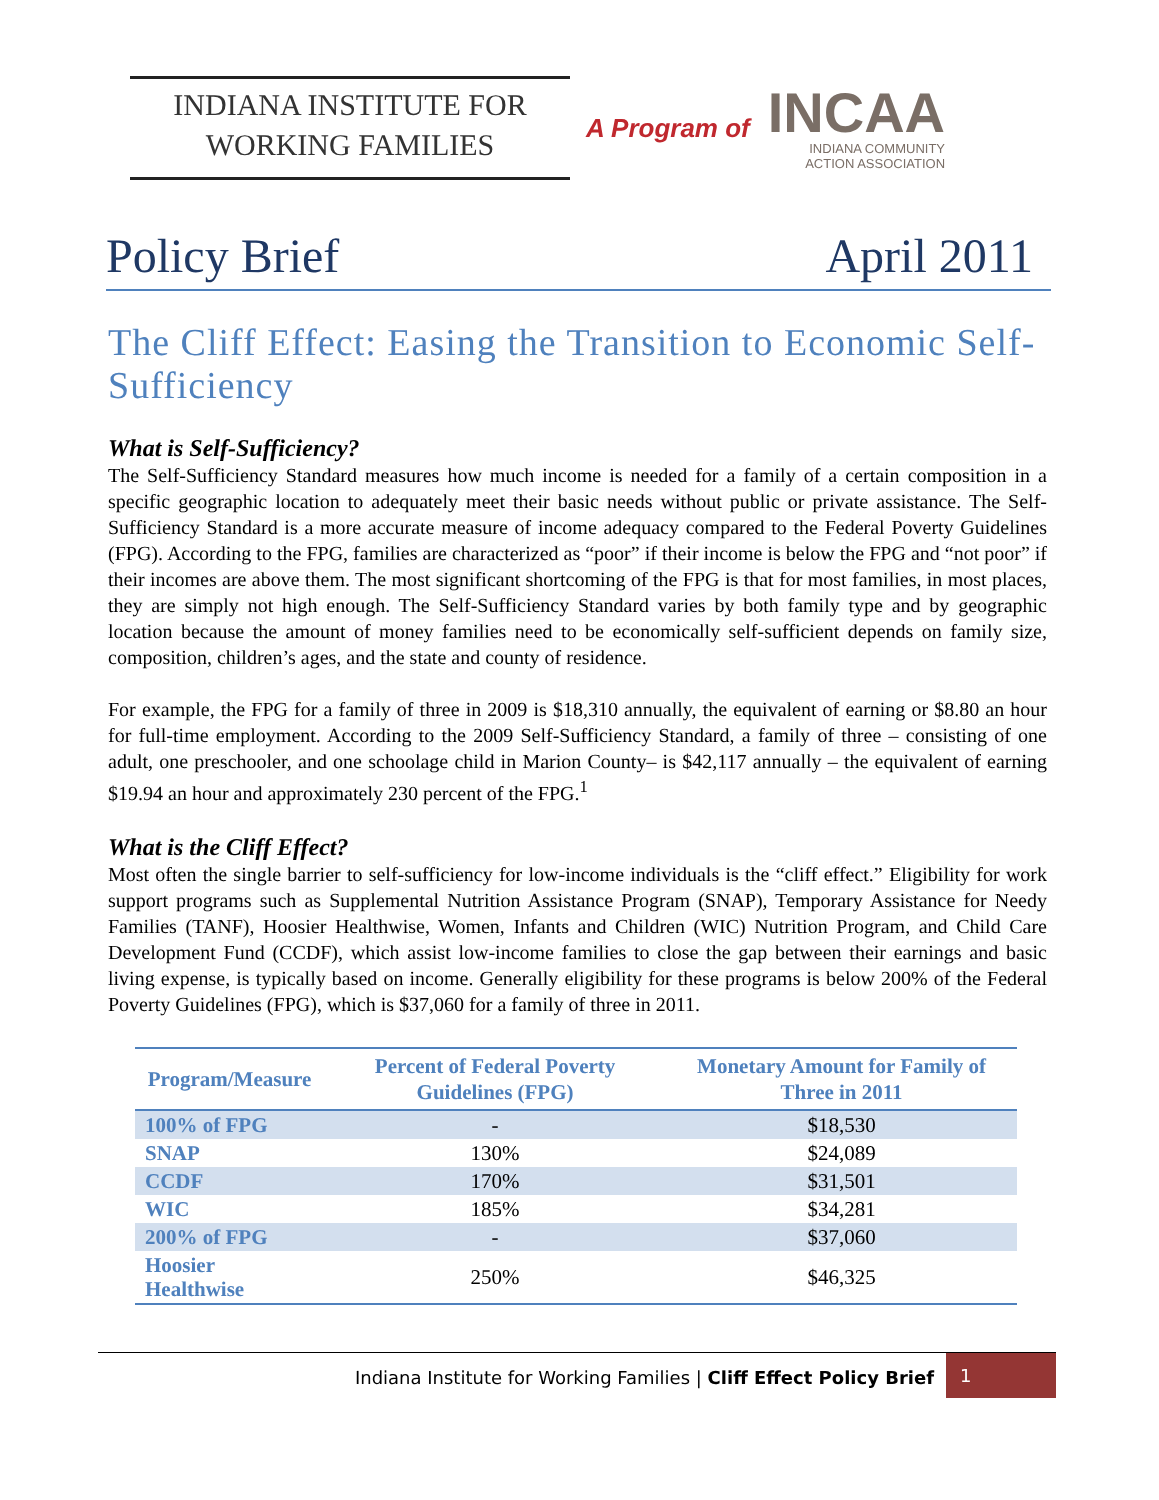INDIANA INSTITUTE FOR
WORKING FAMILIES
A Program of
INCAA
INDIANA COMMUNITY
ACTION ASSOCIATION
Policy Brief April 2011
The Cliff Effect: Easing the Transition to Economic Self-Sufficiency
What is Self-Sufficiency?
The Self-Sufficiency Standard measures how much income is needed for a family of a certain composition in a specific geographic location to adequately meet their basic needs without public or private assistance. The Self-Sufficiency Standard is a more accurate measure of income adequacy compared to the Federal Poverty Guidelines (FPG). According to the FPG, families are characterized as “poor” if their income is below the FPG and “not poor” if their incomes are above them. The most significant shortcoming of the FPG is that for most families, in most places, they are simply not high enough. The Self-Sufficiency Standard varies by both family type and by geographic location because the amount of money families need to be economically self-sufficient depends on family size, composition, children’s ages, and the state and county of residence.
For example, the FPG for a family of three in 2009 is $18,310 annually, the equivalent of earning or $8.80 an hour for full-time employment. According to the 2009 Self-Sufficiency Standard, a family of three – consisting of one adult, one preschooler, and one schoolage child in Marion County– is $42,117 annually – the equivalent of earning $19.94 an hour and approximately 230 percent of the FPG.<sup>1</sup>
What is the Cliff Effect?
Most often the single barrier to self-sufficiency for low-income individuals is the “cliff effect.” Eligibility for work support programs such as Supplemental Nutrition Assistance Program (SNAP), Temporary Assistance for Needy Families (TANF), Hoosier Healthwise, Women, Infants and Children (WIC) Nutrition Program, and Child Care Development Fund (CCDF), which assist low-income families to close the gap between their earnings and basic living expense, is typically based on income. Generally eligibility for these programs is below 200% of the Federal Poverty Guidelines (FPG), which is $37,060 for a family of three in 2011.
| Program/Measure | Percent of Federal Poverty Guidelines (FPG) | Monetary Amount for Family of Three in 2011 |
| --- | --- | --- |
| 100% of FPG | - | $18,530 |
| SNAP | 130% | $24,089 |
| CCDF | 170% | $31,501 |
| WIC | 185% | $34,281 |
| 200% of FPG | - | $37,060 |
| Hoosier Healthwise | 250% | $46,325 |
Indiana Institute for Working Families | Cliff Effect Policy Brief 1